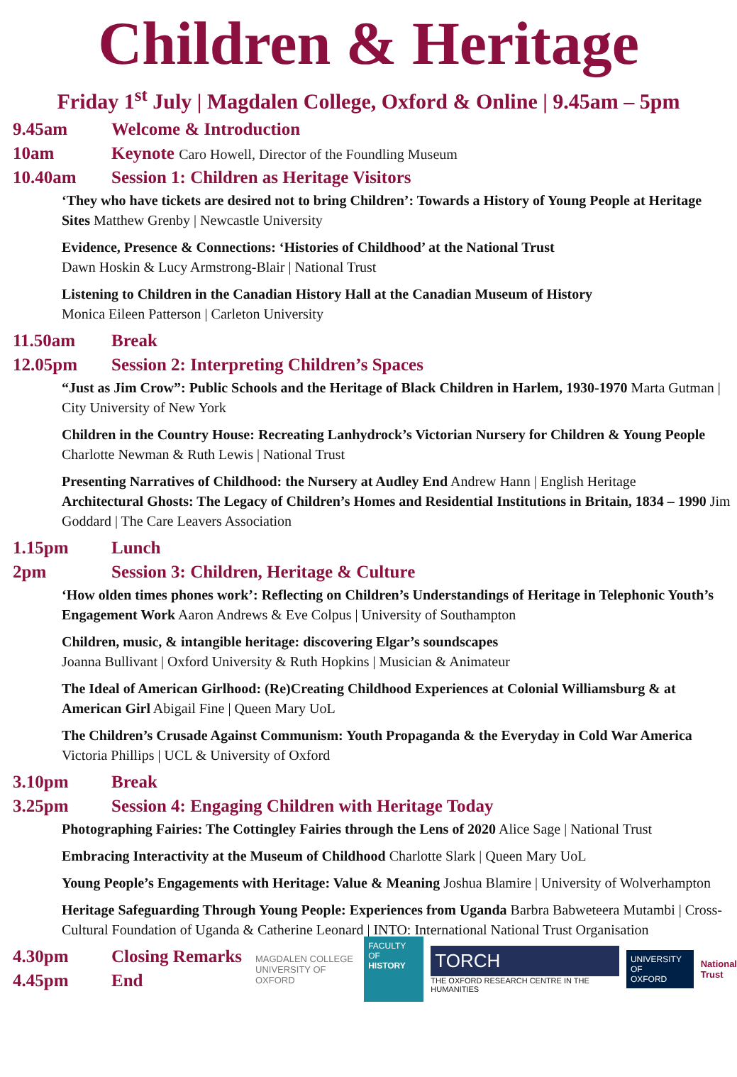Children & Heritage
Friday 1<sup>st</sup> July | Magdalen College, Oxford & Online | 9.45am – 5pm
9.45am Welcome & Introduction
10am Keynote Caro Howell, Director of the Foundling Museum
10.40am Session 1: Children as Heritage Visitors
‘They who have tickets are desired not to bring Children’: Towards a History of Young People at Heritage Sites Matthew Grenby | Newcastle University
Evidence, Presence & Connections: ‘Histories of Childhood’ at the National Trust
Dawn Hoskin & Lucy Armstrong-Blair | National Trust
Listening to Children in the Canadian History Hall at the Canadian Museum of History
Monica Eileen Patterson | Carleton University
11.50am Break
12.05pm Session 2: Interpreting Children’s Spaces
“Just as Jim Crow”: Public Schools and the Heritage of Black Children in Harlem, 1930-1970 Marta Gutman | City University of New York
Children in the Country House: Recreating Lanhydrock’s Victorian Nursery for Children & Young People Charlotte Newman & Ruth Lewis | National Trust
Presenting Narratives of Childhood: the Nursery at Audley End Andrew Hann | English Heritage
Architectural Ghosts: The Legacy of Children’s Homes and Residential Institutions in Britain, 1834 – 1990 Jim Goddard | The Care Leavers Association
1.15pm Lunch
2pm Session 3: Children, Heritage & Culture
‘How olden times phones work’: Reflecting on Children’s Understandings of Heritage in Telephonic Youth’s Engagement Work Aaron Andrews & Eve Colpus | University of Southampton
Children, music, & intangible heritage: discovering Elgar’s soundscapes
Joanna Bullivant | Oxford University & Ruth Hopkins | Musician & Animateur
The Ideal of American Girlhood: (Re)Creating Childhood Experiences at Colonial Williamsburg & at American Girl Abigail Fine | Queen Mary UoL
The Children’s Crusade Against Communism: Youth Propaganda & the Everyday in Cold War America Victoria Phillips | UCL & University of Oxford
3.10pm Break
3.25pm Session 4: Engaging Children with Heritage Today
Photographing Fairies: The Cottingley Fairies through the Lens of 2020 Alice Sage | National Trust
Embracing Interactivity at the Museum of Childhood Charlotte Slark | Queen Mary UoL
Young People’s Engagements with Heritage: Value & Meaning Joshua Blamire | University of Wolverhampton
Heritage Safeguarding Through Young People: Experiences from Uganda Barbra Babweteera Mutambi | Cross-Cultural Foundation of Uganda & Catherine Leonard | INTO: International National Trust Organisation
4.30pm Closing Remarks
4.45pm End
MAGDALEN COLLEGE
UNIVERSITY OF OXFORD FACULTY OF
HISTORY TORCH
THE OXFORD RESEARCH CENTRE IN THE HUMANITIES UNIVERSITY OF
OXFORD National
Trust